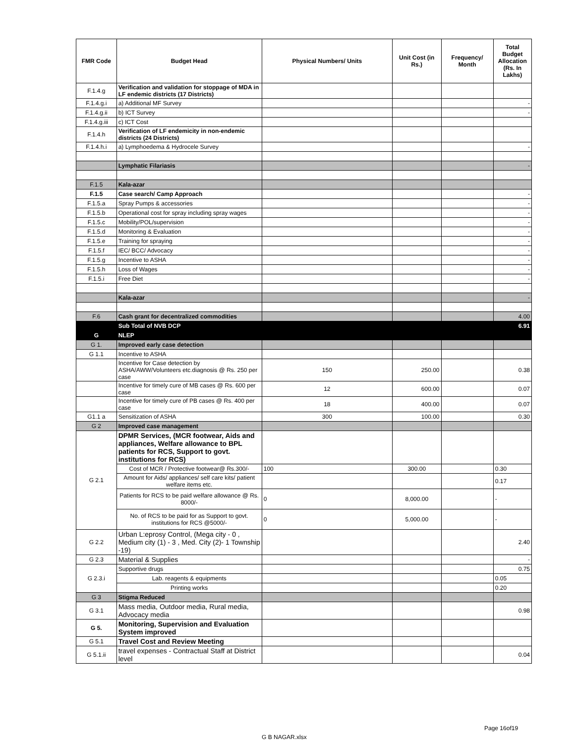| FMR Code | Budget Head | Physical Numbers/ Units | Unit Cost (in Rs.) | Frequency/ Month | Total Budget Allocation (Rs. In Lakhs) |
| --- | --- | --- | --- | --- | --- |
| F.1.4.g | Verification and validation for stoppage of MDA in LF endemic districts (17 Districts) | | | | |
| F.1.4.g.i | a) Additional MF Survey | | | | - |
| F.1.4.g.ii | b) ICT Survey | | | | - |
| F.1.4.g.iii | c) ICT Cost | | | | |
| F.1.4.h | Verification of LF endemicity in non-endemic districts (24 Districts) | | | | |
| F.1.4.h.i | a) Lymphoedema & Hydrocele Survey | | | | - |
| | Lymphatic Filariasis | | | | - |
| F.1.5 | Kala-azar | | | | |
| F.1.5 | Case search/ Camp Approach | | | | - |
| F.1.5.a | Spray Pumps & accessories | | | | - |
| F.1.5.b | Operational cost for spray including spray wages | | | | - |
| F.1.5.c | Mobility/POL/supervision | | | | - |
| F.1.5.d | Monitoring & Evaluation | | | | - |
| F.1.5.e | Training for spraying | | | | - |
| F.1.5.f | IEC/ BCC/ Advocacy | | | | - |
| F.1.5.g | Incentive to ASHA | | | | - |
| F.1.5.h | Loss of Wages | | | | - |
| F.1.5.i | Free Diet | | | | - |
| | Kala-azar | | | | - |
| F.6 | Cash grant for decentralized commodities | | | | 4.00 |
| | Sub Total of NVB DCP | | | | 6.91 |
| G | NLEP | | | | |
| G 1. | Improved early case detection | | | | |
| G 1.1 | Incentive to ASHA | | | | |
| | Incentive for Case detection by ASHA/AWW/Volunteers etc.diagnosis @ Rs. 250 per case | 150 | 250.00 | | 0.38 |
| | Incentive for timely cure of MB cases @ Rs. 600 per case | 12 | 600.00 | | 0.07 |
| | Incentive for timely cure of PB cases @ Rs. 400 per case | 18 | 400.00 | | 0.07 |
| G1.1 a | Sensitization of ASHA | 300 | 100.00 | | 0.30 |
| G 2 | Improved case management | | | | |
| G 2.1 | DPMR Services, (MCR footwear, Aids and appliances, Welfare allowance to BPL patients for RCS, Support to govt. institutions for RCS) | | | | |
| | Cost of MCR / Protective footwear@ Rs.300/- | 100 | 300.00 | | 0.30 |
| | Amount for Aids/ appliances/ self care kits/ patient welfare items etc. | | | | 0.17 |
| | Patients for RCS to be paid welfare allowance @ Rs. 8000/- | 0 | 8,000.00 | | - |
| | No. of RCS to be paid for as Support to govt. institutions for RCS @5000/- | 0 | 5,000.00 | | - |
| G 2.2 | Urban L:eprosy Control, (Mega city - 0 , Medium city (1) - 3 , Med. City (2)- 1 Township -19) | | | | 2.40 |
| G 2.3 | Material & Supplies | | | | - |
| G 2.3.i | Supportive drugs | | | | 0.75 |
| | Lab. reagents & equipments | | | | 0.05 |
| | Printing works | | | | 0.20 |
| G 3 | Stigma Reduced | | | | |
| G 3.1 | Mass media, Outdoor media, Rural media, Advocacy media | | | | 0.98 |
| G 5. | Monitoring, Supervision and Evaluation System improved | | | | |
| G 5.1 | Travel Cost and Review Meeting | | | | |
| G 5.1.ii | travel expenses - Contractual Staff at District level | | | | 0.04 |
Page 16of19
G B NAGAR.xlsx